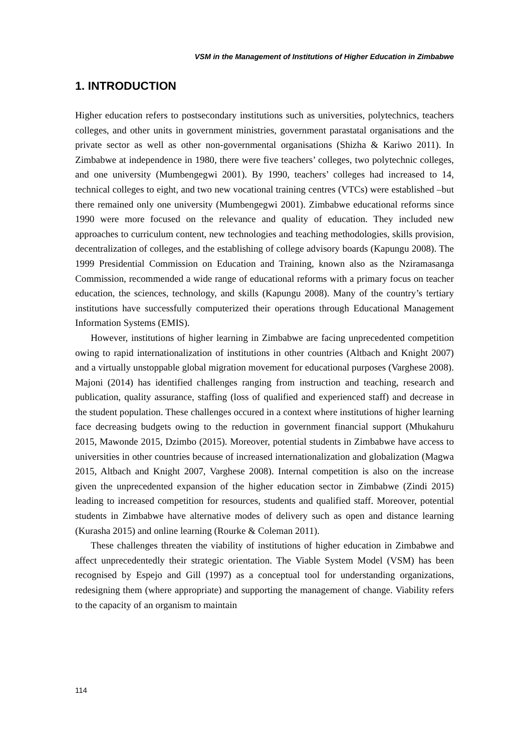VSM in the Management of Institutions of Higher Education in Zimbabwe
1. INTRODUCTION
Higher education refers to postsecondary institutions such as universities, polytechnics, teachers colleges, and other units in government ministries, government parastatal organisations and the private sector as well as other non-governmental organisations (Shizha & Kariwo 2011). In Zimbabwe at independence in 1980, there were five teachers’ colleges, two polytechnic colleges, and one university (Mumbengegwi 2001). By 1990, teachers’ colleges had increased to 14, technical colleges to eight, and two new vocational training centres (VTCs) were established –but there remained only one university (Mumbengegwi 2001). Zimbabwe educational reforms since 1990 were more focused on the relevance and quality of education. They included new approaches to curriculum content, new technologies and teaching methodologies, skills provision, decentralization of colleges, and the establishing of college advisory boards (Kapungu 2008). The 1999 Presidential Commission on Education and Training, known also as the Nziramasanga Commission, recommended a wide range of educational reforms with a primary focus on teacher education, the sciences, technology, and skills (Kapungu 2008). Many of the country’s tertiary institutions have successfully computerized their operations through Educational Management Information Systems (EMIS).
However, institutions of higher learning in Zimbabwe are facing unprecedented competition owing to rapid internationalization of institutions in other countries (Altbach and Knight 2007) and a virtually unstoppable global migration movement for educational purposes (Varghese 2008). Majoni (2014) has identified challenges ranging from instruction and teaching, research and publication, quality assurance, staffing (loss of qualified and experienced staff) and decrease in the student population. These challenges occured in a context where institutions of higher learning face decreasing budgets owing to the reduction in government financial support (Mhukahuru 2015, Mawonde 2015, Dzimbo (2015). Moreover, potential students in Zimbabwe have access to universities in other countries because of increased internationalization and globalization (Magwa 2015, Altbach and Knight 2007, Varghese 2008). Internal competition is also on the increase given the unprecedented expansion of the higher education sector in Zimbabwe (Zindi 2015) leading to increased competition for resources, students and qualified staff. Moreover, potential students in Zimbabwe have alternative modes of delivery such as open and distance learning (Kurasha 2015) and online learning (Rourke & Coleman 2011).
These challenges threaten the viability of institutions of higher education in Zimbabwe and affect unprecedentedly their strategic orientation. The Viable System Model (VSM) has been recognised by Espejo and Gill (1997) as a conceptual tool for understanding organizations, redesigning them (where appropriate) and supporting the management of change. Viability refers to the capacity of an organism to maintain
114